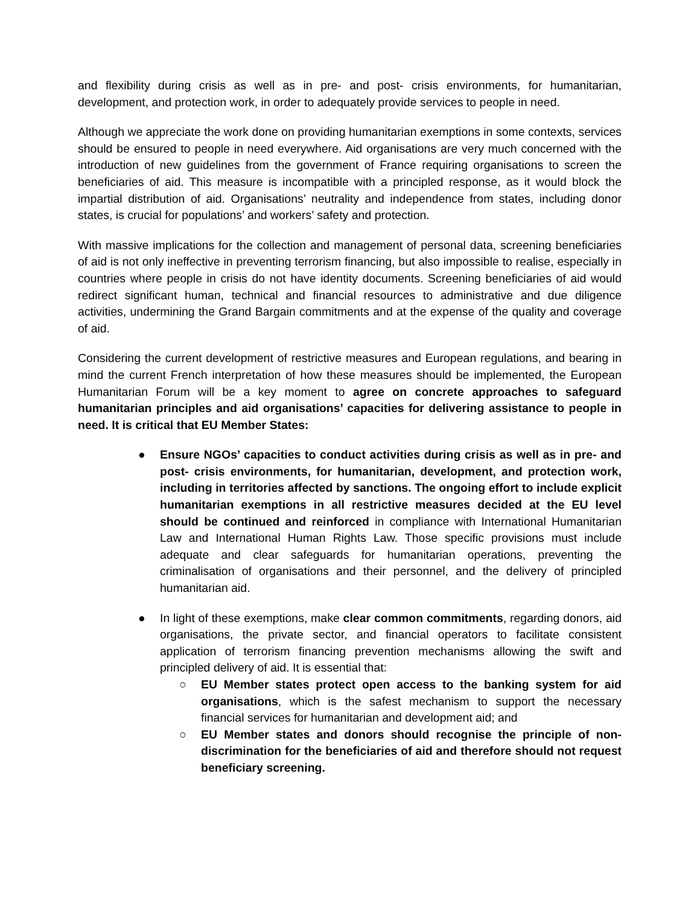and flexibility during crisis as well as in pre- and post- crisis environments, for humanitarian, development, and protection work, in order to adequately provide services to people in need.
Although we appreciate the work done on providing humanitarian exemptions in some contexts, services should be ensured to people in need everywhere. Aid organisations are very much concerned with the introduction of new guidelines from the government of France requiring organisations to screen the beneficiaries of aid. This measure is incompatible with a principled response, as it would block the impartial distribution of aid. Organisations’ neutrality and independence from states, including donor states, is crucial for populations’ and workers’ safety and protection.
With massive implications for the collection and management of personal data, screening beneficiaries of aid is not only ineffective in preventing terrorism financing, but also impossible to realise, especially in countries where people in crisis do not have identity documents. Screening beneficiaries of aid would redirect significant human, technical and financial resources to administrative and due diligence activities, undermining the Grand Bargain commitments and at the expense of the quality and coverage of aid.
Considering the current development of restrictive measures and European regulations, and bearing in mind the current French interpretation of how these measures should be implemented, the European Humanitarian Forum will be a key moment to agree on concrete approaches to safeguard humanitarian principles and aid organisations’ capacities for delivering assistance to people in need. It is critical that EU Member States:
● Ensure NGOs’ capacities to conduct activities during crisis as well as in pre- and post- crisis environments, for humanitarian, development, and protection work, including in territories affected by sanctions. The ongoing effort to include explicit humanitarian exemptions in all restrictive measures decided at the EU level should be continued and reinforced in compliance with International Humanitarian Law and International Human Rights Law. Those specific provisions must include adequate and clear safeguards for humanitarian operations, preventing the criminalisation of organisations and their personnel, and the delivery of principled humanitarian aid.
● In light of these exemptions, make clear common commitments, regarding donors, aid organisations, the private sector, and financial operators to facilitate consistent application of terrorism financing prevention mechanisms allowing the swift and principled delivery of aid. It is essential that:
○ EU Member states protect open access to the banking system for aid organisations, which is the safest mechanism to support the necessary financial services for humanitarian and development aid; and
○ EU Member states and donors should recognise the principle of non-discrimination for the beneficiaries of aid and therefore should not request beneficiary screening.